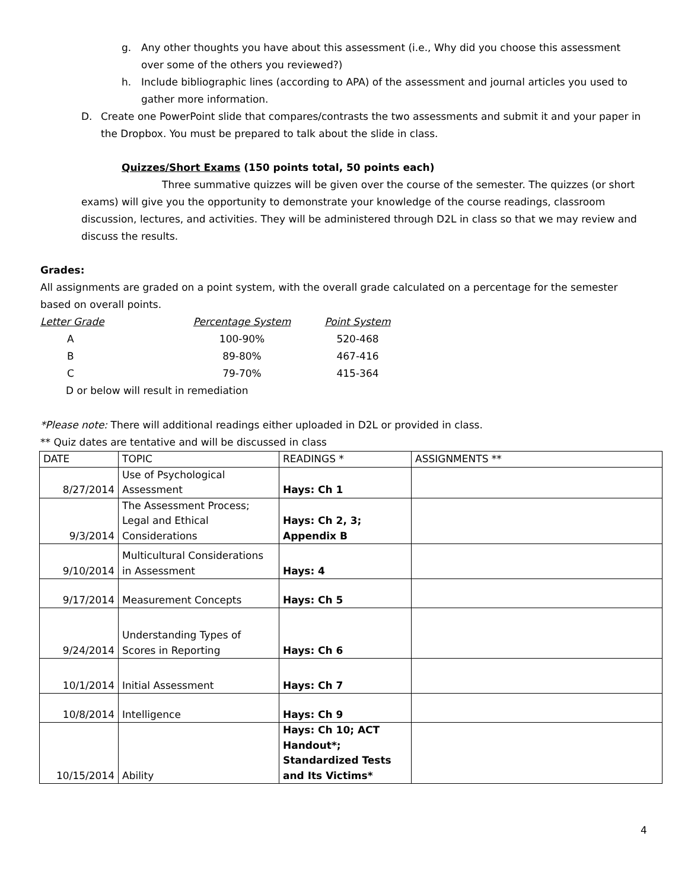g. Any other thoughts you have about this assessment (i.e., Why did you choose this assessment over some of the others you reviewed?)
h. Include bibliographic lines (according to APA) of the assessment and journal articles you used to gather more information.
D. Create one PowerPoint slide that compares/contrasts the two assessments and submit it and your paper in the Dropbox. You must be prepared to talk about the slide in class.
Quizzes/Short Exams (150 points total, 50 points each)
Three summative quizzes will be given over the course of the semester. The quizzes (or short exams) will give you the opportunity to demonstrate your knowledge of the course readings, classroom discussion, lectures, and activities. They will be administered through D2L in class so that we may review and discuss the results.
Grades:
All assignments are graded on a point system, with the overall grade calculated on a percentage for the semester based on overall points.
| Letter Grade | Percentage System | Point System |
| A | 100-90% | 520-468 |
| B | 89-80% | 467-416 |
| C | 79-70% | 415-364 |
| D or below will result in remediation | | |
*Please note: There will additional readings either uploaded in D2L or provided in class.
** Quiz dates are tentative and will be discussed in class
| DATE | TOPIC | READINGS * | ASSIGNMENTS ** |
| 8/27/2014 | Use of Psychological Assessment | Hays: Ch 1 | |
| 9/3/2014 | The Assessment Process; Legal and Ethical Considerations | Hays: Ch 2, 3; Appendix B | |
| 9/10/2014 | Multicultural Considerations in Assessment | Hays: 4 | |
| 9/17/2014 | Measurement Concepts | Hays: Ch 5 | |
| 9/24/2014 | Understanding Types of Scores in Reporting | Hays: Ch 6 | |
| 10/1/2014 | Initial Assessment | Hays: Ch 7 | |
| 10/8/2014 | Intelligence | Hays: Ch 9 | |
| 10/15/2014 | Ability | Hays: Ch 10; ACT Handout*; Standardized Tests and Its Victims* | |
4